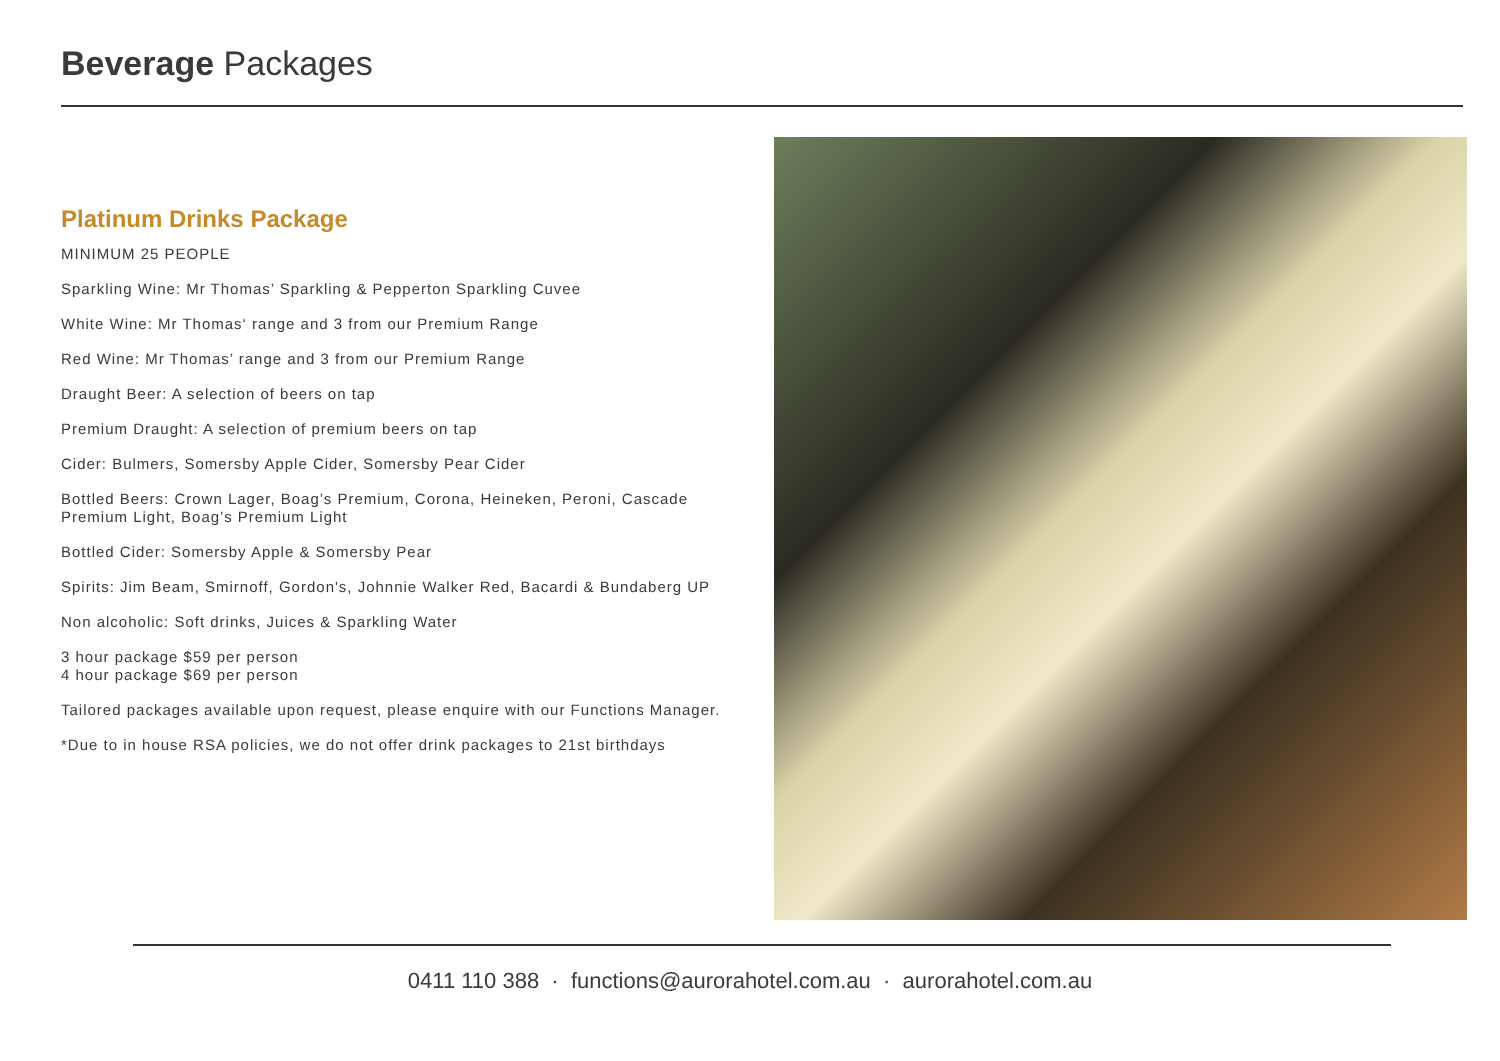Beverage Packages
Platinum Drinks Package
MINIMUM 25 PEOPLE
Sparkling Wine: Mr Thomas’ Sparkling & Pepperton Sparkling Cuvee
White Wine: Mr Thomas‘ range and 3 from our Premium Range
Red Wine: Mr Thomas’ range and 3 from our Premium Range
Draught Beer: A selection of beers on tap
Premium Draught: A selection of premium beers on tap
Cider: Bulmers, Somersby Apple Cider, Somersby Pear Cider
Bottled Beers: Crown Lager, Boag’s Premium, Corona, Heineken, Peroni, Cascade Premium Light, Boag’s Premium Light
Bottled Cider: Somersby Apple & Somersby Pear
Spirits: Jim Beam, Smirnoff, Gordon's, Johnnie Walker Red, Bacardi & Bundaberg UP
Non alcoholic: Soft drinks, Juices & Sparkling Water
3 hour package $59 per person
4 hour package $69 per person
Tailored packages available upon request, please enquire with our Functions Manager.
*Due to in house RSA policies, we do not offer drink packages to 21st birthdays
0411 110 388 · functions@aurorahotel.com.au · aurorahotel.com.au